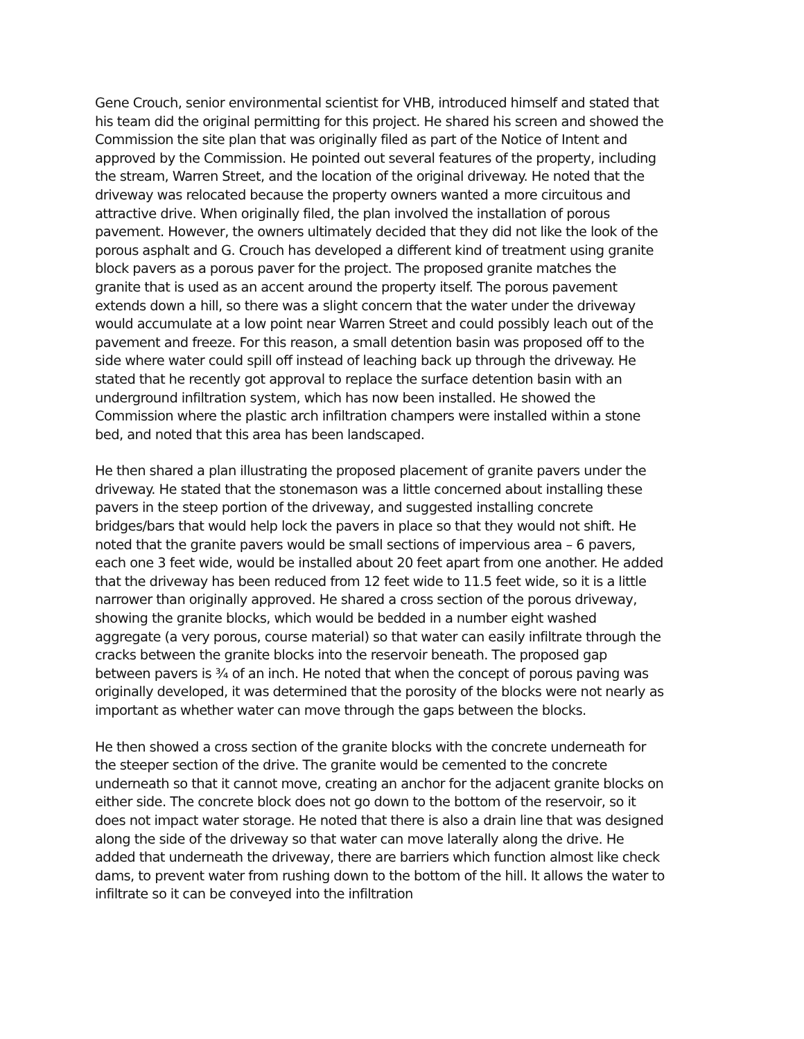Gene Crouch, senior environmental scientist for VHB, introduced himself and stated that his team did the original permitting for this project. He shared his screen and showed the Commission the site plan that was originally filed as part of the Notice of Intent and approved by the Commission. He pointed out several features of the property, including the stream, Warren Street, and the location of the original driveway. He noted that the driveway was relocated because the property owners wanted a more circuitous and attractive drive. When originally filed, the plan involved the installation of porous pavement. However, the owners ultimately decided that they did not like the look of the porous asphalt and G. Crouch has developed a different kind of treatment using granite block pavers as a porous paver for the project. The proposed granite matches the granite that is used as an accent around the property itself. The porous pavement extends down a hill, so there was a slight concern that the water under the driveway would accumulate at a low point near Warren Street and could possibly leach out of the pavement and freeze. For this reason, a small detention basin was proposed off to the side where water could spill off instead of leaching back up through the driveway. He stated that he recently got approval to replace the surface detention basin with an underground infiltration system, which has now been installed. He showed the Commission where the plastic arch infiltration champers were installed within a stone bed, and noted that this area has been landscaped.
He then shared a plan illustrating the proposed placement of granite pavers under the driveway. He stated that the stonemason was a little concerned about installing these pavers in the steep portion of the driveway, and suggested installing concrete bridges/bars that would help lock the pavers in place so that they would not shift. He noted that the granite pavers would be small sections of impervious area – 6 pavers, each one 3 feet wide, would be installed about 20 feet apart from one another. He added that the driveway has been reduced from 12 feet wide to 11.5 feet wide, so it is a little narrower than originally approved. He shared a cross section of the porous driveway, showing the granite blocks, which would be bedded in a number eight washed aggregate (a very porous, course material) so that water can easily infiltrate through the cracks between the granite blocks into the reservoir beneath. The proposed gap between pavers is ¾ of an inch. He noted that when the concept of porous paving was originally developed, it was determined that the porosity of the blocks were not nearly as important as whether water can move through the gaps between the blocks.
He then showed a cross section of the granite blocks with the concrete underneath for the steeper section of the drive. The granite would be cemented to the concrete underneath so that it cannot move, creating an anchor for the adjacent granite blocks on either side. The concrete block does not go down to the bottom of the reservoir, so it does not impact water storage. He noted that there is also a drain line that was designed along the side of the driveway so that water can move laterally along the drive. He added that underneath the driveway, there are barriers which function almost like check dams, to prevent water from rushing down to the bottom of the hill. It allows the water to infiltrate so it can be conveyed into the infiltration